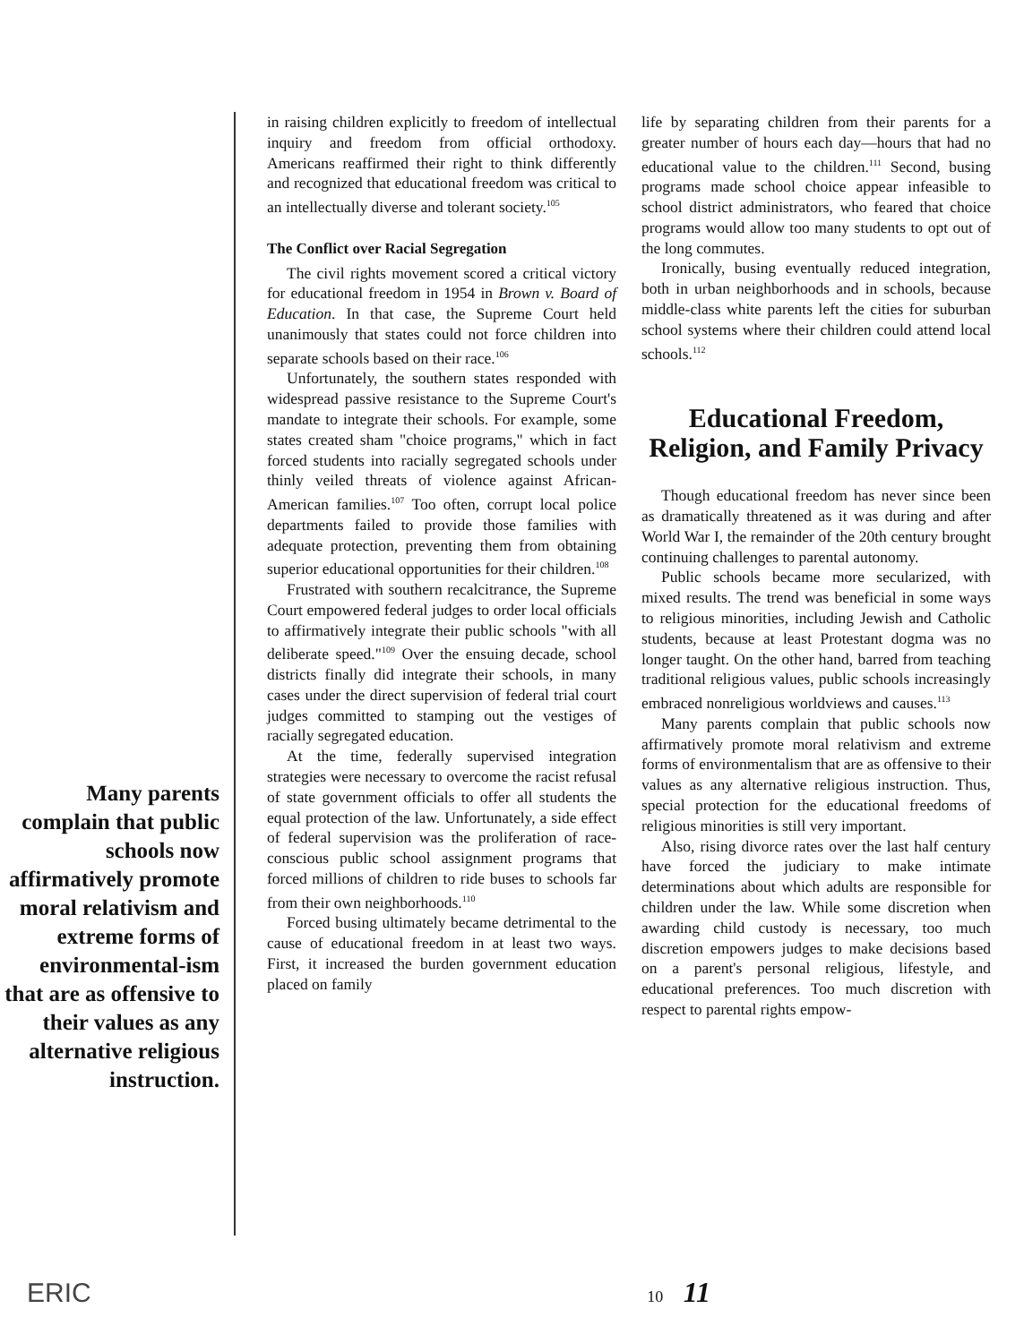Many parents complain that public schools now affirmatively promote moral relativism and extreme forms of environmental-ism that are as offensive to their values as any alternative religious instruction.
in raising children explicitly to freedom of intellectual inquiry and freedom from official orthodoxy. Americans reaffirmed their right to think differently and recognized that educational freedom was critical to an intellectually diverse and tolerant society.<sup>105</sup>
The Conflict over Racial Segregation
The civil rights movement scored a critical victory for educational freedom in 1954 in Brown v. Board of Education. In that case, the Supreme Court held unanimously that states could not force children into separate schools based on their race.<sup>106</sup>
Unfortunately, the southern states responded with widespread passive resistance to the Supreme Court's mandate to integrate their schools. For example, some states created sham "choice programs," which in fact forced students into racially segregated schools under thinly veiled threats of violence against African-American families.<sup>107</sup> Too often, corrupt local police departments failed to provide those families with adequate protection, preventing them from obtaining superior educational opportunities for their children.<sup>108</sup>
Frustrated with southern recalcitrance, the Supreme Court empowered federal judges to order local officials to affirmatively integrate their public schools "with all deliberate speed."<sup>109</sup> Over the ensuing decade, school districts finally did integrate their schools, in many cases under the direct supervision of federal trial court judges committed to stamping out the vestiges of racially segregated education.
At the time, federally supervised integration strategies were necessary to overcome the racist refusal of state government officials to offer all students the equal protection of the law. Unfortunately, a side effect of federal supervision was the proliferation of race-conscious public school assignment programs that forced millions of children to ride buses to schools far from their own neighborhoods.<sup>110</sup>
Forced busing ultimately became detrimental to the cause of educational freedom in at least two ways. First, it increased the burden government education placed on family
life by separating children from their parents for a greater number of hours each day—hours that had no educational value to the children.<sup>111</sup> Second, busing programs made school choice appear infeasible to school district administrators, who feared that choice programs would allow too many students to opt out of the long commutes.
Ironically, busing eventually reduced integration, both in urban neighborhoods and in schools, because middle-class white parents left the cities for suburban school systems where their children could attend local schools.<sup>112</sup>
Educational Freedom, Religion, and Family Privacy
Though educational freedom has never since been as dramatically threatened as it was during and after World War I, the remainder of the 20th century brought continuing challenges to parental autonomy.
Public schools became more secularized, with mixed results. The trend was beneficial in some ways to religious minorities, including Jewish and Catholic students, because at least Protestant dogma was no longer taught. On the other hand, barred from teaching traditional religious values, public schools increasingly embraced nonreligious worldviews and causes.<sup>113</sup>
Many parents complain that public schools now affirmatively promote moral relativism and extreme forms of environmentalism that are as offensive to their values as any alternative religious instruction. Thus, special protection for the educational freedoms of religious minorities is still very important.
Also, rising divorce rates over the last half century have forced the judiciary to make intimate determinations about which adults are responsible for children under the law. While some discretion when awarding child custody is necessary, too much discretion empowers judges to make decisions based on a parent's personal religious, lifestyle, and educational preferences. Too much discretion with respect to parental rights empow-
ERIC 10 11